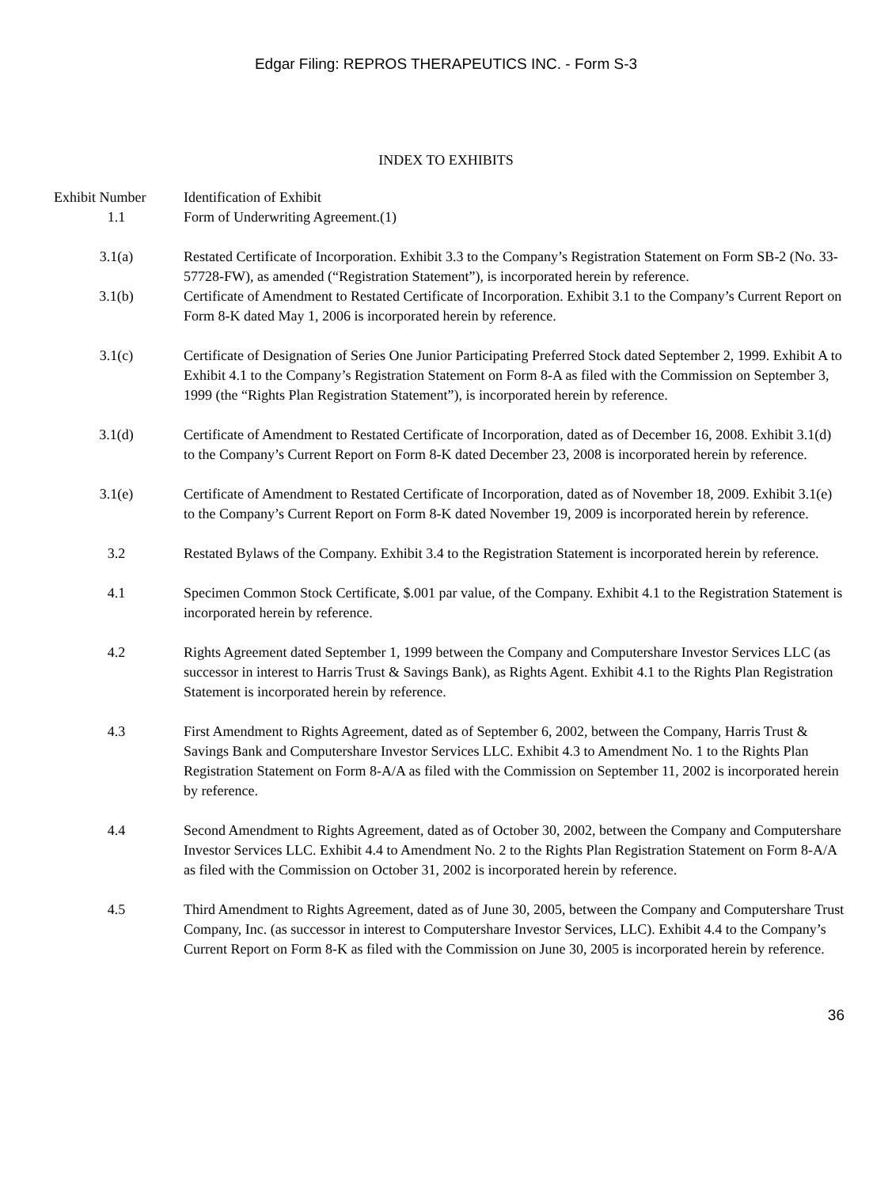Edgar Filing: REPROS THERAPEUTICS INC. - Form S-3
INDEX TO EXHIBITS
| Exhibit Number | Identification of Exhibit |
| --- | --- |
| 1.1 | Form of Underwriting Agreement.(1) |
| 3.1(a) | Restated Certificate of Incorporation. Exhibit 3.3 to the Company’s Registration Statement on Form SB-2 (No. 33-57728-FW), as amended (“Registration Statement”), is incorporated herein by reference. |
| 3.1(b) | Certificate of Amendment to Restated Certificate of Incorporation. Exhibit 3.1 to the Company’s Current Report on Form 8-K dated May 1, 2006 is incorporated herein by reference. |
| 3.1(c) | Certificate of Designation of Series One Junior Participating Preferred Stock dated September 2, 1999. Exhibit A to Exhibit 4.1 to the Company’s Registration Statement on Form 8-A as filed with the Commission on September 3, 1999 (the “Rights Plan Registration Statement”), is incorporated herein by reference. |
| 3.1(d) | Certificate of Amendment to Restated Certificate of Incorporation, dated as of December 16, 2008. Exhibit 3.1(d) to the Company’s Current Report on Form 8-K dated December 23, 2008 is incorporated herein by reference. |
| 3.1(e) | Certificate of Amendment to Restated Certificate of Incorporation, dated as of November 18, 2009. Exhibit 3.1(e) to the Company’s Current Report on Form 8-K dated November 19, 2009 is incorporated herein by reference. |
| 3.2 | Restated Bylaws of the Company. Exhibit 3.4 to the Registration Statement is incorporated herein by reference. |
| 4.1 | Specimen Common Stock Certificate, $.001 par value, of the Company. Exhibit 4.1 to the Registration Statement is incorporated herein by reference. |
| 4.2 | Rights Agreement dated September 1, 1999 between the Company and Computershare Investor Services LLC (as successor in interest to Harris Trust & Savings Bank), as Rights Agent. Exhibit 4.1 to the Rights Plan Registration Statement is incorporated herein by reference. |
| 4.3 | First Amendment to Rights Agreement, dated as of September 6, 2002, between the Company, Harris Trust & Savings Bank and Computershare Investor Services LLC. Exhibit 4.3 to Amendment No. 1 to the Rights Plan Registration Statement on Form 8-A/A as filed with the Commission on September 11, 2002 is incorporated herein by reference. |
| 4.4 | Second Amendment to Rights Agreement, dated as of October 30, 2002, between the Company and Computershare Investor Services LLC. Exhibit 4.4 to Amendment No. 2 to the Rights Plan Registration Statement on Form 8-A/A as filed with the Commission on October 31, 2002 is incorporated herein by reference. |
| 4.5 | Third Amendment to Rights Agreement, dated as of June 30, 2005, between the Company and Computershare Trust Company, Inc. (as successor in interest to Computershare Investor Services, LLC). Exhibit 4.4 to the Company’s Current Report on Form 8-K as filed with the Commission on June 30, 2005 is incorporated herein by reference. |
36